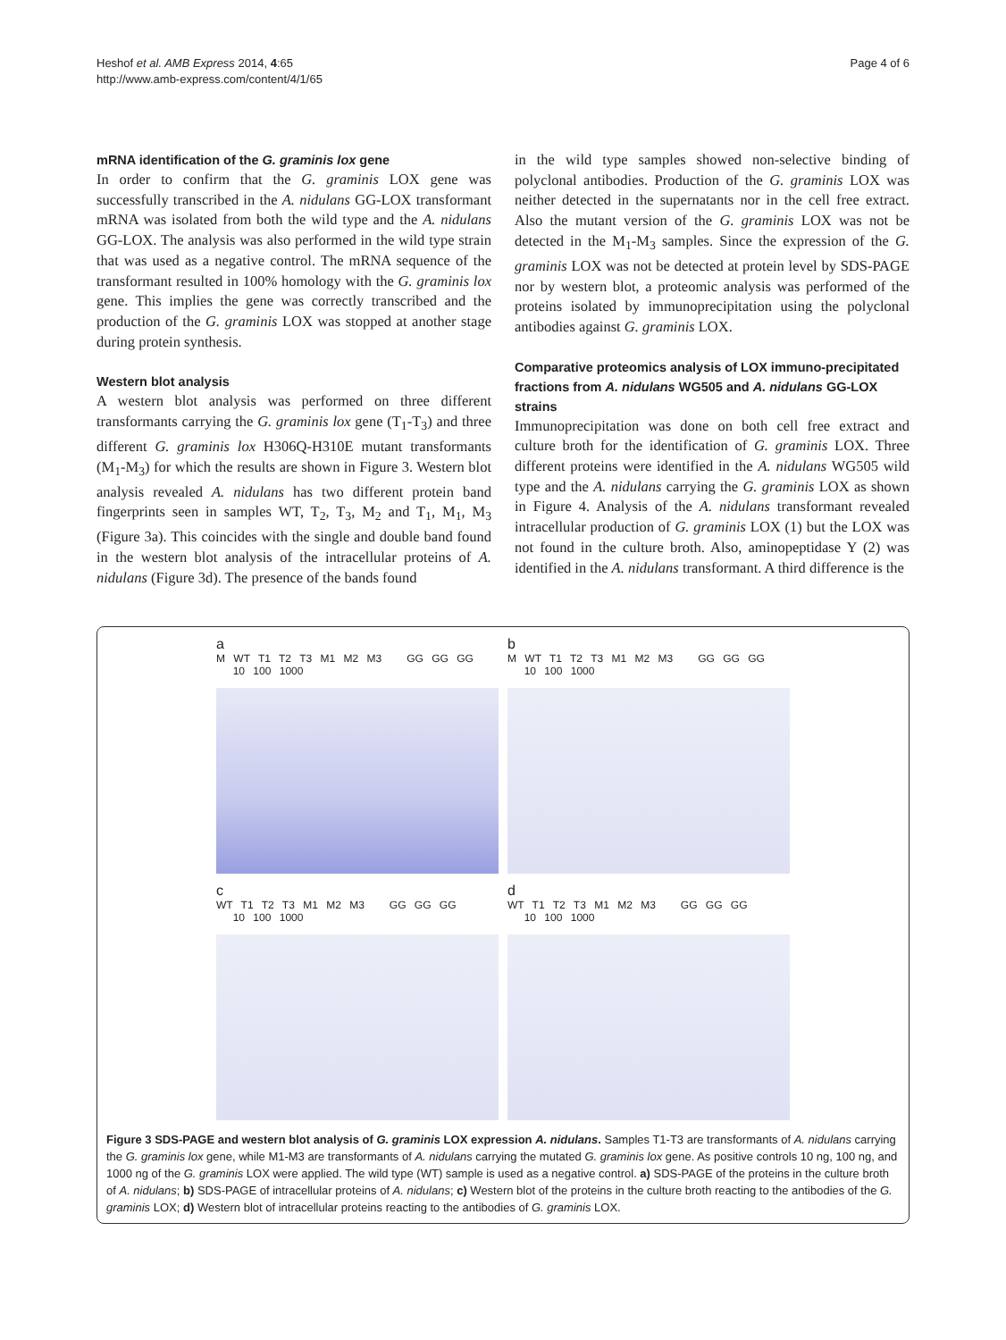Heshof et al. AMB Express 2014, 4:65
http://www.amb-express.com/content/4/1/65
Page 4 of 6
mRNA identification of the G. graminis lox gene
In order to confirm that the G. graminis LOX gene was successfully transcribed in the A. nidulans GG-LOX transformant mRNA was isolated from both the wild type and the A. nidulans GG-LOX. The analysis was also performed in the wild type strain that was used as a negative control. The mRNA sequence of the transformant resulted in 100% homology with the G. graminis lox gene. This implies the gene was correctly transcribed and the production of the G. graminis LOX was stopped at another stage during protein synthesis.
Western blot analysis
A western blot analysis was performed on three different transformants carrying the G. graminis lox gene (T<sub>1</sub>-T<sub>3</sub>) and three different G. graminis lox H306Q-H310E mutant transformants (M<sub>1</sub>-M<sub>3</sub>) for which the results are shown in Figure 3. Western blot analysis revealed A. nidulans has two different protein band fingerprints seen in samples WT, T<sub>2</sub>, T<sub>3</sub>, M<sub>2</sub> and T<sub>1</sub>, M<sub>1</sub>, M<sub>3</sub> (Figure 3a). This coincides with the single and double band found in the western blot analysis of the intracellular proteins of A. nidulans (Figure 3d). The presence of the bands found
in the wild type samples showed non-selective binding of polyclonal antibodies. Production of the G. graminis LOX was neither detected in the supernatants nor in the cell free extract. Also the mutant version of the G. graminis LOX was not be detected in the M<sub>1</sub>-M<sub>3</sub> samples. Since the expression of the G. graminis LOX was not be detected at protein level by SDS-PAGE nor by western blot, a proteomic analysis was performed of the proteins isolated by immunoprecipitation using the polyclonal antibodies against G. graminis LOX.
Comparative proteomics analysis of LOX immuno-precipitated fractions from A. nidulans WG505 and A. nidulans GG-LOX strains
Immunoprecipitation was done on both cell free extract and culture broth for the identification of G. graminis LOX. Three different proteins were identified in the A. nidulans WG505 wild type and the A. nidulans carrying the G. graminis LOX as shown in Figure 4. Analysis of the A. nidulans transformant revealed intracellular production of G. graminis LOX (1) but the LOX was not found in the culture broth. Also, aminopeptidase Y (2) was identified in the A. nidulans transformant. A third difference is the
a
M WT T1 T2 T3 M1 M2 M3 GG GG GG
10 100 1000
b
M WT T1 T2 T3 M1 M2 M3 GG GG GG
10 100 1000
c
WT T1 T2 T3 M1 M2 M3 GG GG GG
10 100 1000
d
WT T1 T2 T3 M1 M2 M3 GG GG GG
10 100 1000
Figure 3 SDS-PAGE and western blot analysis of G. graminis LOX expression A. nidulans. Samples T1-T3 are transformants of A. nidulans carrying the G. graminis lox gene, while M1-M3 are transformants of A. nidulans carrying the mutated G. graminis lox gene. As positive controls 10 ng, 100 ng, and 1000 ng of the G. graminis LOX were applied. The wild type (WT) sample is used as a negative control. a) SDS-PAGE of the proteins in the culture broth of A. nidulans; b) SDS-PAGE of intracellular proteins of A. nidulans; c) Western blot of the proteins in the culture broth reacting to the antibodies of the G. graminis LOX; d) Western blot of intracellular proteins reacting to the antibodies of G. graminis LOX.